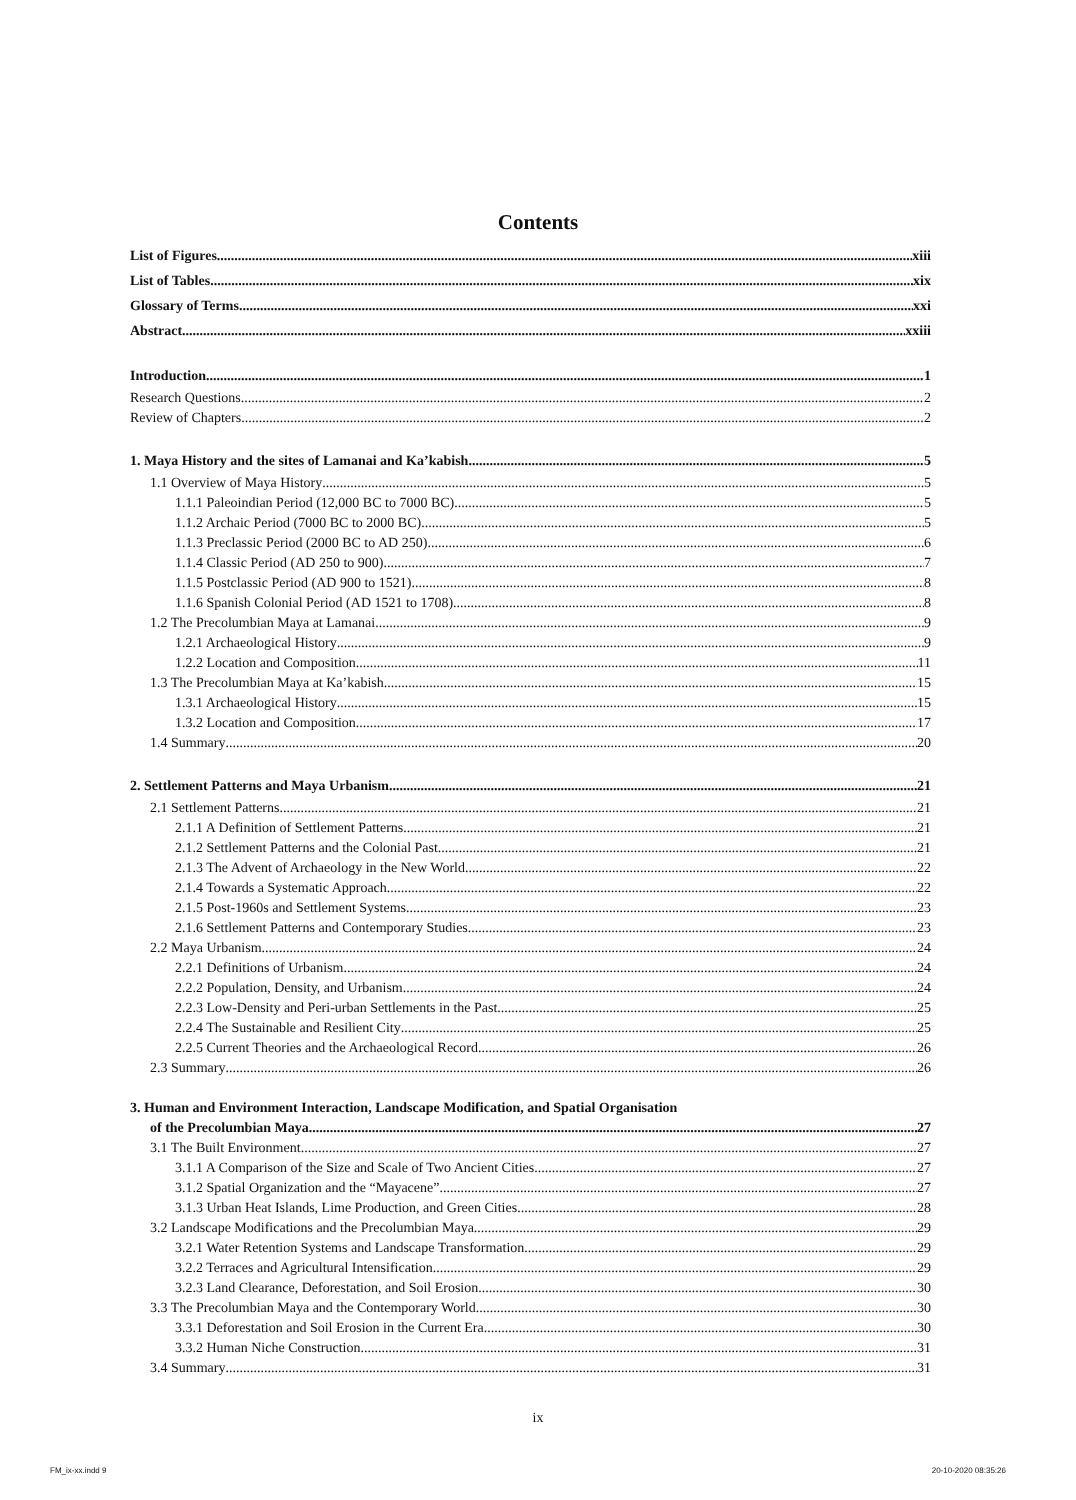Contents
List of Figures xiii
List of Tables xix
Glossary of Terms xxi
Abstract xxiii
Introduction 1
Research Questions 2
Review of Chapters 2
1. Maya History and the sites of Lamanai and Ka’kabish 5
1.1 Overview of Maya History 5
1.1.1 Paleoindian Period (12,000 BC to 7000 BC) 5
1.1.2 Archaic Period (7000 BC to 2000 BC) 5
1.1.3 Preclassic Period (2000 BC to AD 250) 6
1.1.4 Classic Period (AD 250 to 900) 7
1.1.5 Postclassic Period (AD 900 to 1521) 8
1.1.6 Spanish Colonial Period (AD 1521 to 1708) 8
1.2 The Precolumbian Maya at Lamanai 9
1.2.1 Archaeological History 9
1.2.2 Location and Composition 11
1.3 The Precolumbian Maya at Ka’kabish 15
1.3.1 Archaeological History 15
1.3.2 Location and Composition 17
1.4 Summary 20
2. Settlement Patterns and Maya Urbanism 21
2.1 Settlement Patterns 21
2.1.1 A Definition of Settlement Patterns 21
2.1.2 Settlement Patterns and the Colonial Past 21
2.1.3 The Advent of Archaeology in the New World 22
2.1.4 Towards a Systematic Approach 22
2.1.5 Post-1960s and Settlement Systems 23
2.1.6 Settlement Patterns and Contemporary Studies 23
2.2 Maya Urbanism 24
2.2.1 Definitions of Urbanism 24
2.2.2 Population, Density, and Urbanism 24
2.2.3 Low-Density and Peri-urban Settlements in the Past 25
2.2.4 The Sustainable and Resilient City 25
2.2.5 Current Theories and the Archaeological Record 26
2.3 Summary 26
3. Human and Environment Interaction, Landscape Modification, and Spatial Organisation
of the Precolumbian Maya 27
3.1 The Built Environment 27
3.1.1 A Comparison of the Size and Scale of Two Ancient Cities 27
3.1.2 Spatial Organization and the “Mayacene” 27
3.1.3 Urban Heat Islands, Lime Production, and Green Cities 28
3.2 Landscape Modifications and the Precolumbian Maya 29
3.2.1 Water Retention Systems and Landscape Transformation 29
3.2.2 Terraces and Agricultural Intensification 29
3.2.3 Land Clearance, Deforestation, and Soil Erosion 30
3.3 The Precolumbian Maya and the Contemporary World 30
3.3.1 Deforestation and Soil Erosion in the Current Era 30
3.3.2 Human Niche Construction 31
3.4 Summary 31
ix
FM_ix-xx.indd 9 20-10-2020 08:35:26